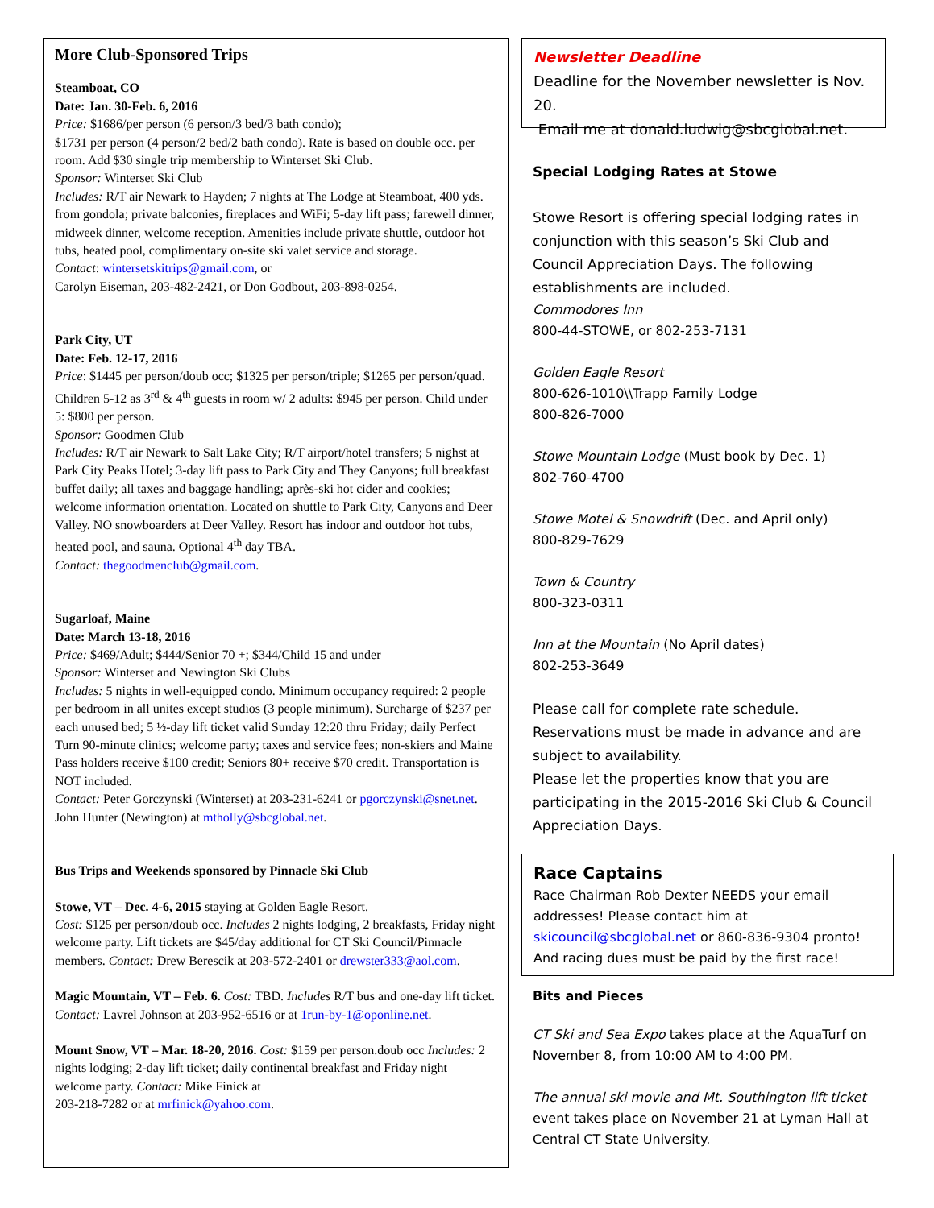More Club-Sponsored Trips
Steamboat, CO
Date: Jan. 30-Feb. 6, 2016
Price: $1686/per person (6 person/3 bed/3 bath condo);
$1731 per person (4 person/2 bed/2 bath condo). Rate is based on double occ. per room. Add $30 single trip membership to Winterset Ski Club.
Sponsor: Winterset Ski Club
Includes: R/T air Newark to Hayden; 7 nights at The Lodge at Steamboat, 400 yds. from gondola; private balconies, fireplaces and WiFi; 5-day lift pass; farewell dinner, midweek dinner, welcome reception. Amenities include private shuttle, outdoor hot tubs, heated pool, complimentary on-site ski valet service and storage.
Contact: wintersetskitrips@gmail.com, or
Carolyn Eiseman, 203-482-2421, or Don Godbout, 203-898-0254.
Park City, UT
Date: Feb. 12-17, 2016
Price: $1445 per person/doub occ; $1325 per person/triple; $1265 per person/quad. Children 5-12 as 3<sup>rd</sup> & 4<sup>th</sup> guests in room w/ 2 adults: $945 per person. Child under 5: $800 per person.
Sponsor: Goodmen Club
Includes: R/T air Newark to Salt Lake City; R/T airport/hotel transfers; 5 nighst at Park City Peaks Hotel; 3-day lift pass to Park City and They Canyons; full breakfast buffet daily; all taxes and baggage handling; après-ski hot cider and cookies; welcome information orientation. Located on shuttle to Park City, Canyons and Deer Valley. NO snowboarders at Deer Valley. Resort has indoor and outdoor hot tubs, heated pool, and sauna. Optional 4<sup>th</sup> day TBA.
Contact: thegoodmenclub@gmail.com.
Sugarloaf, Maine
Date: March 13-18, 2016
Price: $469/Adult; $444/Senior 70 +; $344/Child 15 and under
Sponsor: Winterset and Newington Ski Clubs
Includes: 5 nights in well-equipped condo. Minimum occupancy required: 2 people per bedroom in all unites except studios (3 people minimum). Surcharge of $237 per each unused bed; 5 ½-day lift ticket valid Sunday 12:20 thru Friday; daily Perfect Turn 90-minute clinics; welcome party; taxes and service fees; non-skiers and Maine Pass holders receive $100 credit; Seniors 80+ receive $70 credit. Transportation is NOT included.
Contact: Peter Gorczynski (Winterset) at 203-231-6241 or pgorczynski@snet.net. John Hunter (Newington) at mtholly@sbcglobal.net.
Bus Trips and Weekends sponsored by Pinnacle Ski Club
Stowe, VT – Dec. 4-6, 2015 staying at Golden Eagle Resort.
Cost: $125 per person/doub occ. Includes 2 nights lodging, 2 breakfasts, Friday night welcome party. Lift tickets are $45/day additional for CT Ski Council/Pinnacle members. Contact: Drew Berescik at 203-572-2401 or drewster333@aol.com.
Magic Mountain, VT – Feb. 6. Cost: TBD. Includes R/T bus and one-day lift ticket. Contact: Lavrel Johnson at 203-952-6516 or at 1run-by-1@oponline.net.
Mount Snow, VT – Mar. 18-20, 2016. Cost: $159 per person.doub occ Includes: 2 nights lodging; 2-day lift ticket; daily continental breakfast and Friday night welcome party. Contact: Mike Finick at
203-218-7282 or at mrfinick@yahoo.com.
Newsletter Deadline
Deadline for the November newsletter is Nov. 20.
Email me at donald.ludwig@sbcglobal.net.
Special Lodging Rates at Stowe
Stowe Resort is offering special lodging rates in conjunction with this season’s Ski Club and Council Appreciation Days. The following establishments are included.
Commodores Inn
800-44-STOWE, or 802-253-7131
Golden Eagle Resort
800-626-1010\\Trapp Family Lodge
800-826-7000
Stowe Mountain Lodge (Must book by Dec. 1)
802-760-4700
Stowe Motel & Snowdrift (Dec. and April only)
800-829-7629
Town & Country
800-323-0311
Inn at the Mountain (No April dates)
802-253-3649
Please call for complete rate schedule. Reservations must be made in advance and are subject to availability.
Please let the properties know that you are participating in the 2015-2016 Ski Club & Council Appreciation Days.
Race Captains
Race Chairman Rob Dexter NEEDS your email addresses! Please contact him at skicouncil@sbcglobal.net or 860-836-9304 pronto! And racing dues must be paid by the first race!
Bits and Pieces
CT Ski and Sea Expo takes place at the AquaTurf on November 8, from 10:00 AM to 4:00 PM.
The annual ski movie and Mt. Southington lift ticket event takes place on November 21 at Lyman Hall at Central CT State University.